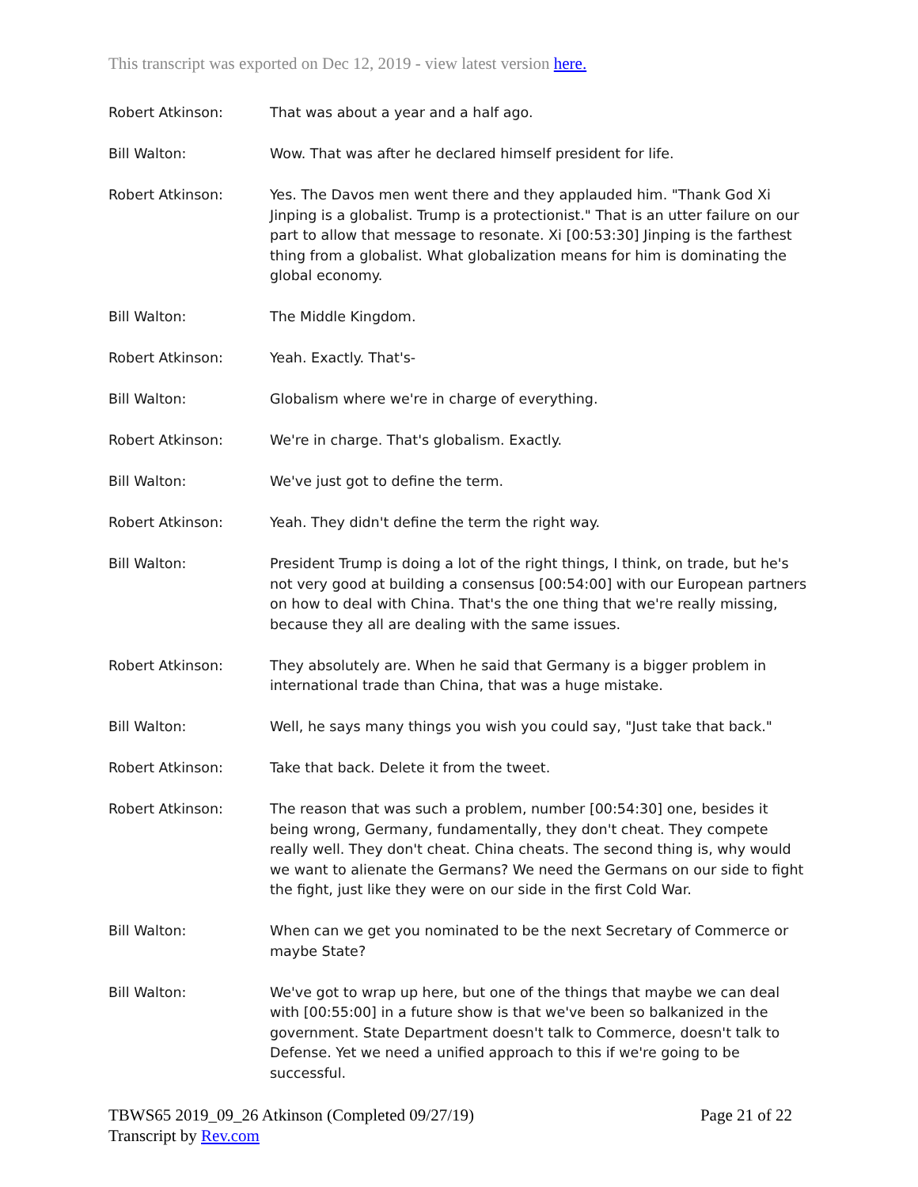This transcript was exported on Dec 12, 2019 - view latest version here.
Robert Atkinson: That was about a year and a half ago.
Bill Walton: Wow. That was after he declared himself president for life.
Robert Atkinson: Yes. The Davos men went there and they applauded him. "Thank God Xi Jinping is a globalist. Trump is a protectionist." That is an utter failure on our part to allow that message to resonate. Xi [00:53:30] Jinping is the farthest thing from a globalist. What globalization means for him is dominating the global economy.
Bill Walton: The Middle Kingdom.
Robert Atkinson: Yeah. Exactly. That's-
Bill Walton: Globalism where we're in charge of everything.
Robert Atkinson: We're in charge. That's globalism. Exactly.
Bill Walton: We've just got to define the term.
Robert Atkinson: Yeah. They didn't define the term the right way.
Bill Walton: President Trump is doing a lot of the right things, I think, on trade, but he's not very good at building a consensus [00:54:00] with our European partners on how to deal with China. That's the one thing that we're really missing, because they all are dealing with the same issues.
Robert Atkinson: They absolutely are. When he said that Germany is a bigger problem in international trade than China, that was a huge mistake.
Bill Walton: Well, he says many things you wish you could say, "Just take that back."
Robert Atkinson: Take that back. Delete it from the tweet.
Robert Atkinson: The reason that was such a problem, number [00:54:30] one, besides it being wrong, Germany, fundamentally, they don't cheat. They compete really well. They don't cheat. China cheats. The second thing is, why would we want to alienate the Germans? We need the Germans on our side to fight the fight, just like they were on our side in the first Cold War.
Bill Walton: When can we get you nominated to be the next Secretary of Commerce or maybe State?
Bill Walton: We've got to wrap up here, but one of the things that maybe we can deal with [00:55:00] in a future show is that we've been so balkanized in the government. State Department doesn't talk to Commerce, doesn't talk to Defense. Yet we need a unified approach to this if we're going to be successful.
TBWS65 2019_09_26 Atkinson (Completed 09/27/19)
Transcript by Rev.com
Page 21 of 22